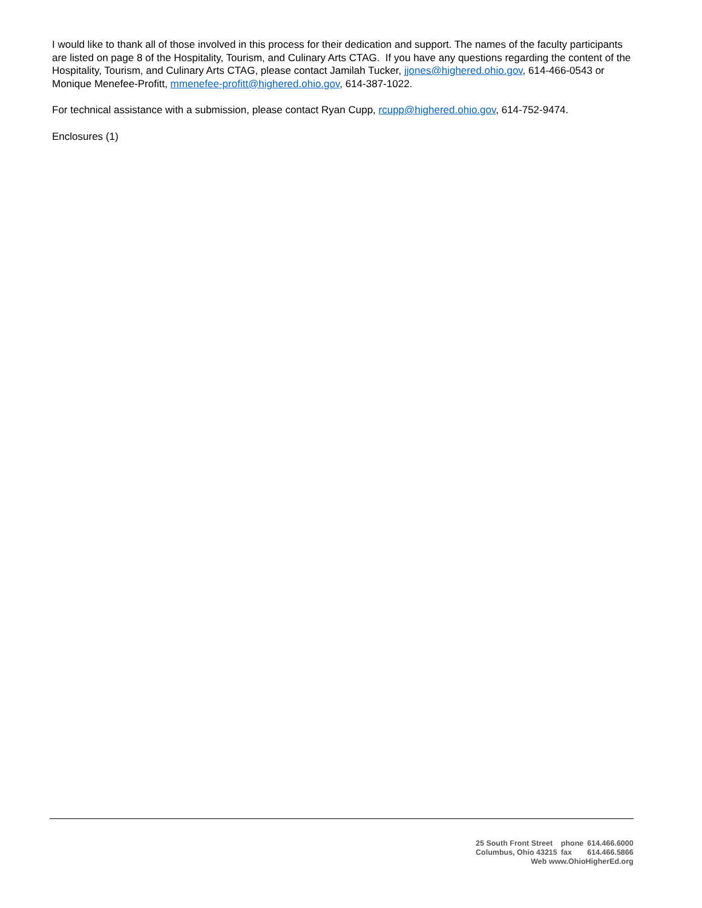I would like to thank all of those involved in this process for their dedication and support. The names of the faculty participants are listed on page 8 of the Hospitality, Tourism, and Culinary Arts CTAG. If you have any questions regarding the content of the Hospitality, Tourism, and Culinary Arts CTAG, please contact Jamilah Tucker, jjones@highered.ohio.gov, 614-466-0543 or Monique Menefee-Profitt, mmenefee-profitt@highered.ohio.gov, 614-387-1022.
For technical assistance with a submission, please contact Ryan Cupp, rcupp@highered.ohio.gov, 614-752-9474.
Enclosures (1)
| 25 South Front Street | phone | 614.466.6000 |
| Columbus, Ohio 43215 | fax | 614.466.5866 |
| Web www.OhioHigherEd.org | | |